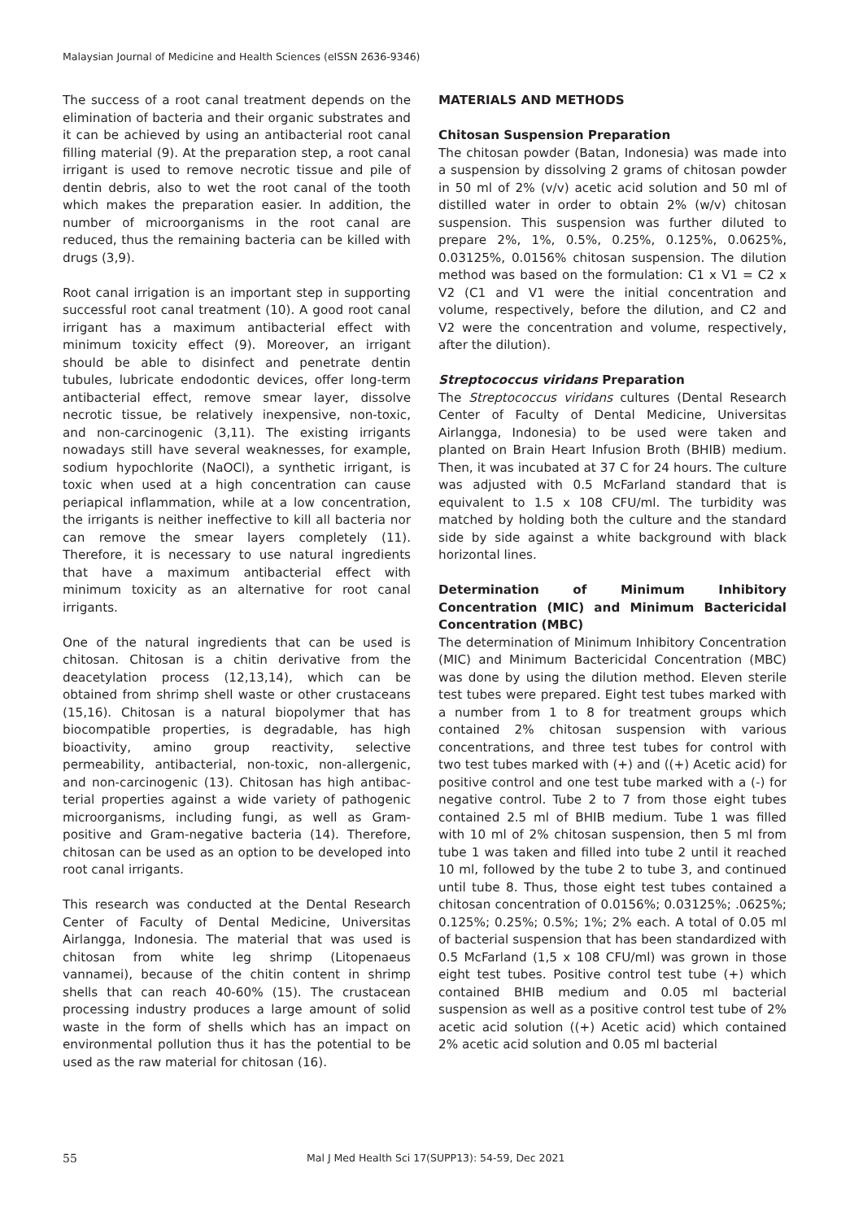Malaysian Journal of Medicine and Health Sciences (eISSN 2636-9346)
The success of a root canal treatment depends on the elimination of bacteria and their organic substrates and it can be achieved by using an antibacterial root canal filling material (9). At the preparation step, a root canal irrigant is used to remove necrotic tissue and pile of dentin debris, also to wet the root canal of the tooth which makes the preparation easier. In addition, the number of microorganisms in the root canal are reduced, thus the remaining bacteria can be killed with drugs (3,9).
Root canal irrigation is an important step in supporting successful root canal treatment (10). A good root canal irrigant has a maximum antibacterial effect with minimum toxicity effect (9). Moreover, an irrigant should be able to disinfect and penetrate dentin tubules, lubricate endodontic devices, offer long-term antibacterial effect, remove smear layer, dissolve necrotic tissue, be relatively inexpensive, non-toxic, and non-carcinogenic (3,11). The existing irrigants nowadays still have several weaknesses, for example, sodium hypochlorite (NaOCl), a synthetic irrigant, is toxic when used at a high concentration can cause periapical inflammation, while at a low concentration, the irrigants is neither ineffective to kill all bacteria nor can remove the smear layers completely (11). Therefore, it is necessary to use natural ingredients that have a maximum antibacterial effect with minimum toxicity as an alternative for root canal irrigants.
One of the natural ingredients that can be used is chitosan. Chitosan is a chitin derivative from the deacetylation process (12,13,14), which can be obtained from shrimp shell waste or other crustaceans (15,16). Chitosan is a natural biopolymer that has biocompatible properties, is degradable, has high bioactivity, amino group reactivity, selective permeability, antibacterial, non-toxic, non-allergenic, and non-carcinogenic (13). Chitosan has high antibac-terial properties against a wide variety of pathogenic microorganisms, including fungi, as well as Gram-positive and Gram-negative bacteria (14). Therefore, chitosan can be used as an option to be developed into root canal irrigants.
This research was conducted at the Dental Research Center of Faculty of Dental Medicine, Universitas Airlangga, Indonesia. The material that was used is chitosan from white leg shrimp (Litopenaeus vannamei), because of the chitin content in shrimp shells that can reach 40-60% (15). The crustacean processing industry produces a large amount of solid waste in the form of shells which has an impact on environmental pollution thus it has the potential to be used as the raw material for chitosan (16).
MATERIALS AND METHODS
Chitosan Suspension Preparation
The chitosan powder (Batan, Indonesia) was made into a suspension by dissolving 2 grams of chitosan powder in 50 ml of 2% (v/v) acetic acid solution and 50 ml of distilled water in order to obtain 2% (w/v) chitosan suspension. This suspension was further diluted to prepare 2%, 1%, 0.5%, 0.25%, 0.125%, 0.0625%, 0.03125%, 0.0156% chitosan suspension. The dilution method was based on the formulation: C1 x V1 = C2 x V2 (C1 and V1 were the initial concentration and volume, respectively, before the dilution, and C2 and V2 were the concentration and volume, respectively, after the dilution).
Streptococcus viridans Preparation
The Streptococcus viridans cultures (Dental Research Center of Faculty of Dental Medicine, Universitas Airlangga, Indonesia) to be used were taken and planted on Brain Heart Infusion Broth (BHIB) medium. Then, it was incubated at 37 C for 24 hours. The culture was adjusted with 0.5 McFarland standard that is equivalent to 1.5 x 108 CFU/ml. The turbidity was matched by holding both the culture and the standard side by side against a white background with black horizontal lines.
Determination of Minimum Inhibitory Concentration (MIC) and Minimum Bactericidal Concentration (MBC)
The determination of Minimum Inhibitory Concentration (MIC) and Minimum Bactericidal Concentration (MBC) was done by using the dilution method. Eleven sterile test tubes were prepared. Eight test tubes marked with a number from 1 to 8 for treatment groups which contained 2% chitosan suspension with various concentrations, and three test tubes for control with two test tubes marked with (+) and ((+) Acetic acid) for positive control and one test tube marked with a (-) for negative control. Tube 2 to 7 from those eight tubes contained 2.5 ml of BHIB medium. Tube 1 was filled with 10 ml of 2% chitosan suspension, then 5 ml from tube 1 was taken and filled into tube 2 until it reached 10 ml, followed by the tube 2 to tube 3, and continued until tube 8. Thus, those eight test tubes contained a chitosan concentration of 0.0156%; 0.03125%; .0625%; 0.125%; 0.25%; 0.5%; 1%; 2% each. A total of 0.05 ml of bacterial suspension that has been standardized with 0.5 McFarland (1,5 x 108 CFU/ml) was grown in those eight test tubes. Positive control test tube (+) which contained BHIB medium and 0.05 ml bacterial suspension as well as a positive control test tube of 2% acetic acid solution ((+) Acetic acid) which contained 2% acetic acid solution and 0.05 ml bacterial
55 Mal J Med Health Sci 17(SUPP13): 54-59, Dec 2021